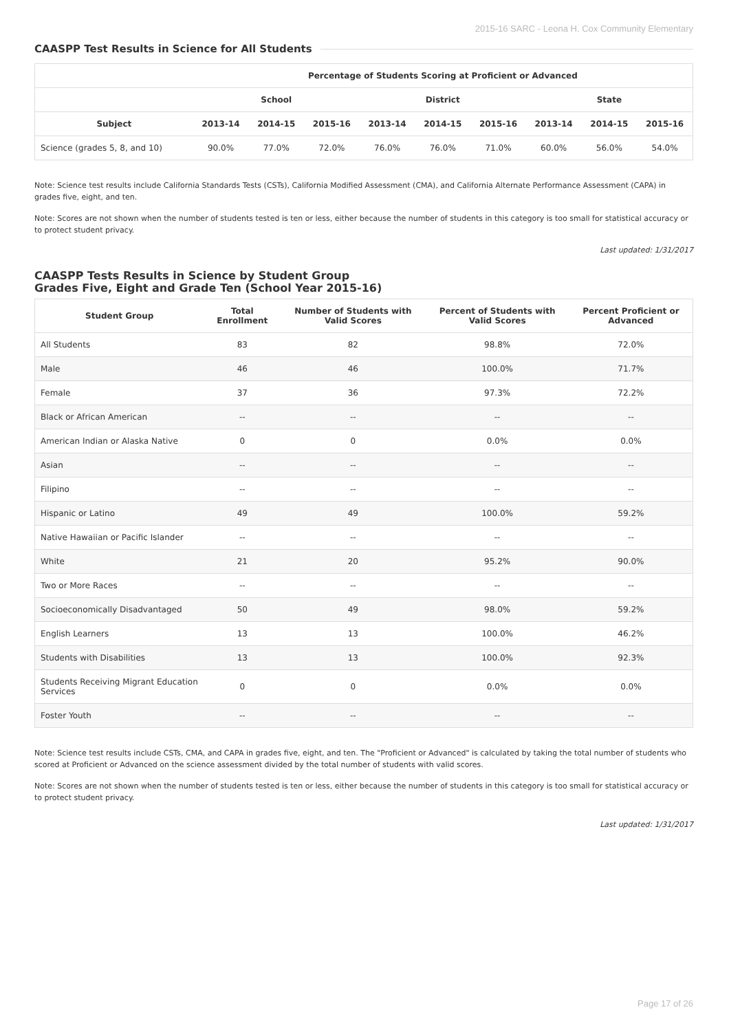2015-16 SARC - Leona H. Cox Community Elementary
CAASPP Test Results in Science for All Students
| | Percentage of Students Scoring at Proficient or Advanced | | | | | | | | |
| --- | --- | --- | --- | --- | --- | --- | --- | --- | --- |
| | School | | | District | | | State | | |
| Subject | 2013-14 | 2014-15 | 2015-16 | 2013-14 | 2014-15 | 2015-16 | 2013-14 | 2014-15 | 2015-16 |
| Science (grades 5, 8, and 10) | 90.0% | 77.0% | 72.0% | 76.0% | 76.0% | 71.0% | 60.0% | 56.0% | 54.0% |
Note: Science test results include California Standards Tests (CSTs), California Modified Assessment (CMA), and California Alternate Performance Assessment (CAPA) in grades five, eight, and ten.
Note: Scores are not shown when the number of students tested is ten or less, either because the number of students in this category is too small for statistical accuracy or to protect student privacy.
Last updated: 1/31/2017
CAASPP Tests Results in Science by Student Group
Grades Five, Eight and Grade Ten (School Year 2015-16)
| Student Group | Total Enrollment | Number of Students with Valid Scores | Percent of Students with Valid Scores | Percent Proficient or Advanced |
| --- | --- | --- | --- | --- |
| All Students | 83 | 82 | 98.8% | 72.0% |
| Male | 46 | 46 | 100.0% | 71.7% |
| Female | 37 | 36 | 97.3% | 72.2% |
| Black or African American | -- | -- | -- | -- |
| American Indian or Alaska Native | 0 | 0 | 0.0% | 0.0% |
| Asian | -- | -- | -- | -- |
| Filipino | -- | -- | -- | -- |
| Hispanic or Latino | 49 | 49 | 100.0% | 59.2% |
| Native Hawaiian or Pacific Islander | -- | -- | -- | -- |
| White | 21 | 20 | 95.2% | 90.0% |
| Two or More Races | -- | -- | -- | -- |
| Socioeconomically Disadvantaged | 50 | 49 | 98.0% | 59.2% |
| English Learners | 13 | 13 | 100.0% | 46.2% |
| Students with Disabilities | 13 | 13 | 100.0% | 92.3% |
| Students Receiving Migrant Education Services | 0 | 0 | 0.0% | 0.0% |
| Foster Youth | -- | -- | -- | -- |
Note: Science test results include CSTs, CMA, and CAPA in grades five, eight, and ten. The "Proficient or Advanced" is calculated by taking the total number of students who scored at Proficient or Advanced on the science assessment divided by the total number of students with valid scores.
Note: Scores are not shown when the number of students tested is ten or less, either because the number of students in this category is too small for statistical accuracy or to protect student privacy.
Last updated: 1/31/2017
Page 17 of 26